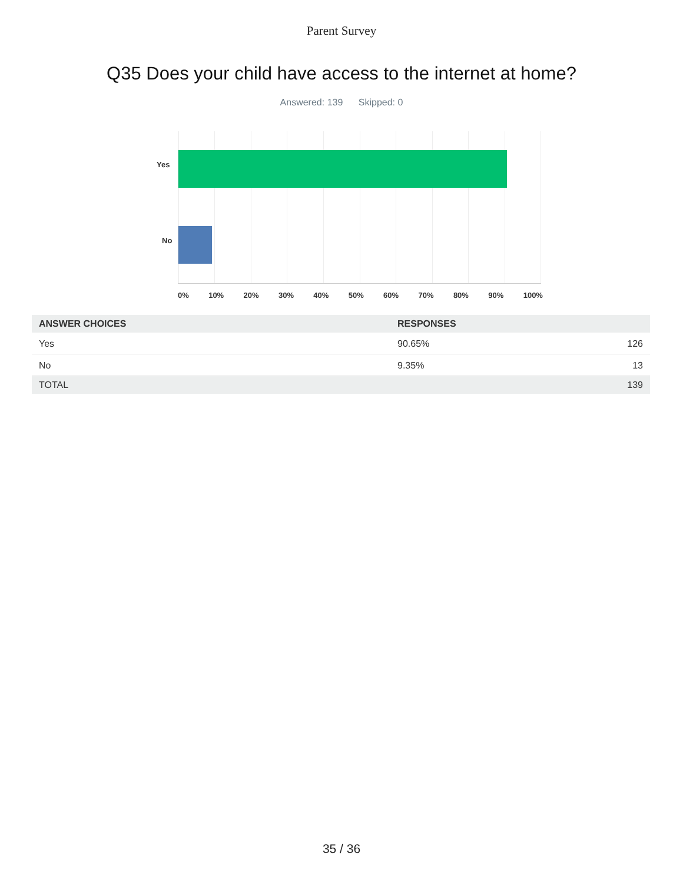Parent Survey
Q35 Does your child have access to the internet at home?
Answered: 139 Skipped: 0
Yes
No
0% 10% 20% 30% 40% 50% 60% 70% 80% 90% 100%
| ANSWER CHOICES | RESPONSES | |
| --- | --- | --- |
| Yes | 90.65% | 126 |
| No | 9.35% | 13 |
| TOTAL | | 139 |
35 / 36